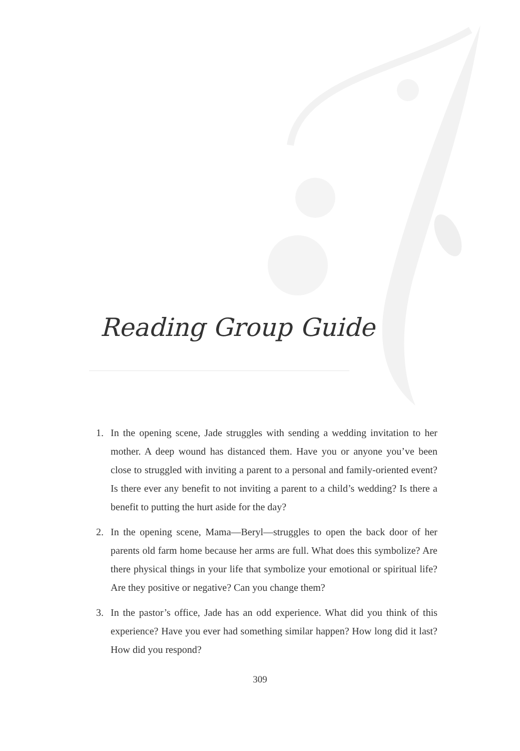Reading Group Guide
1. In the opening scene, Jade struggles with sending a wedding invitation to her mother. A deep wound has distanced them. Have you or anyone you’ve been close to struggled with inviting a parent to a personal and family-oriented event? Is there ever any benefit to not inviting a parent to a child’s wedding? Is there a benefit to putting the hurt aside for the day?
2. In the opening scene, Mama—Beryl—struggles to open the back door of her parents old farm home because her arms are full. What does this symbolize? Are there physical things in your life that symbolize your emotional or spiritual life? Are they positive or negative? Can you change them?
3. In the pastor’s office, Jade has an odd experience. What did you think of this experience? Have you ever had something similar happen? How long did it last? How did you respond?
309